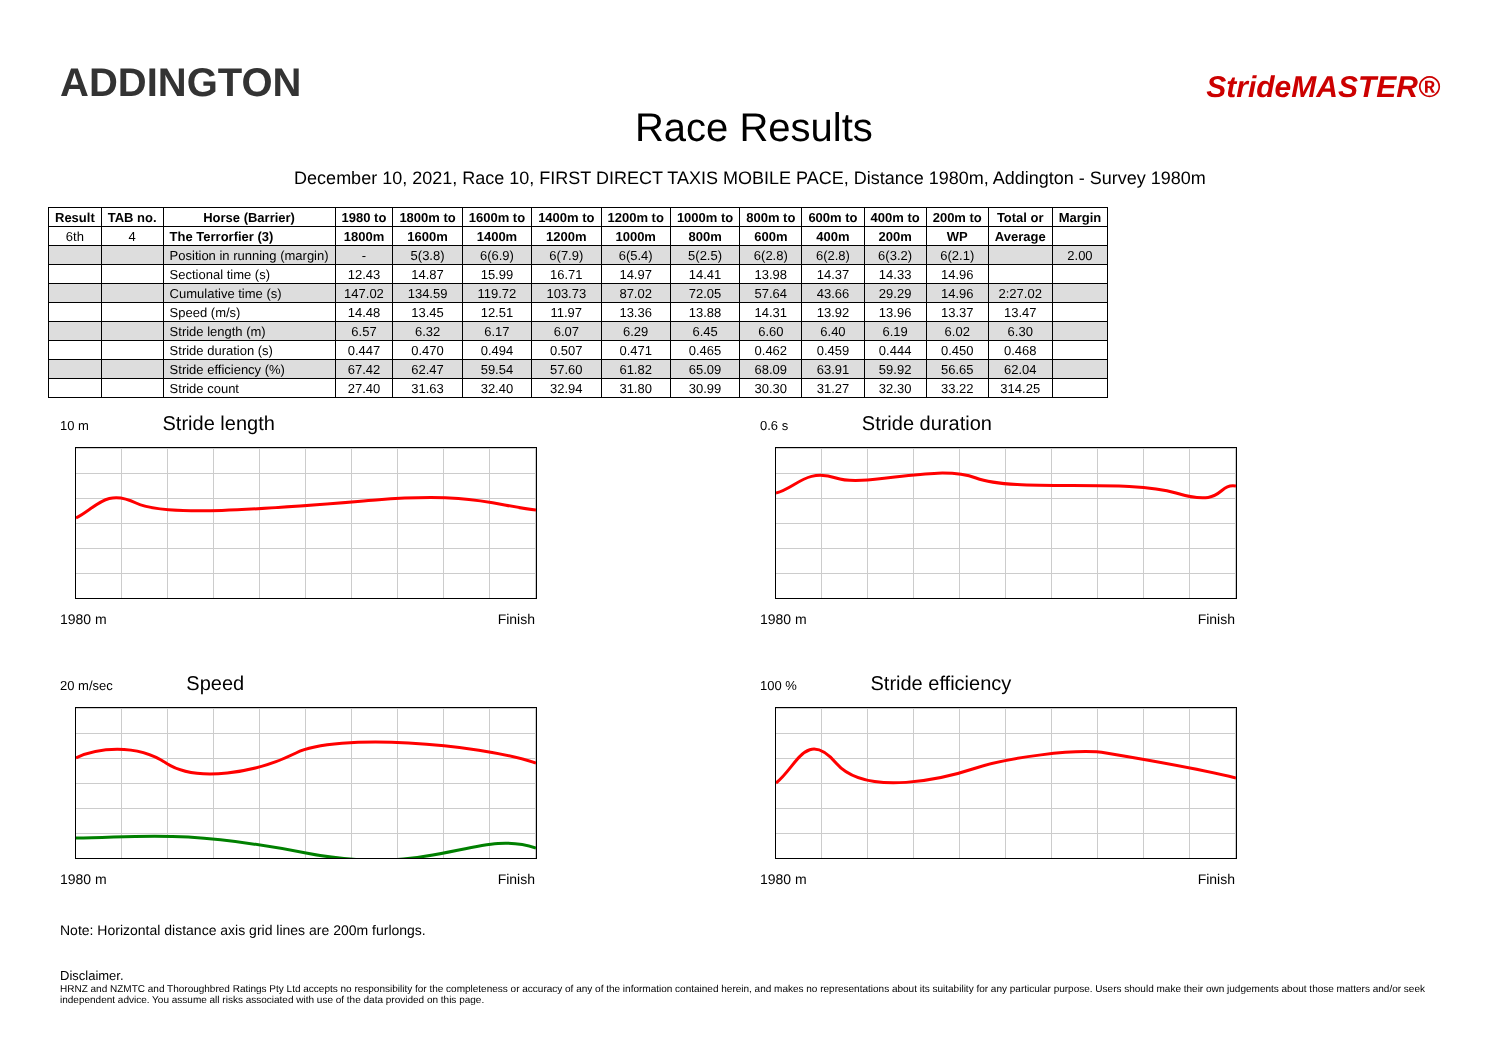ADDINGTON
Race Results
StrideMASTER®
December 10, 2021, Race 10, FIRST DIRECT TAXIS MOBILE PACE, Distance 1980m, Addington - Survey 1980m
| Result | TAB no. | Horse (Barrier) | 1980 to | 1800m to | 1600m to | 1400m to | 1200m to | 1000m to | 800m to | 600m to | 400m to | 200m to | Total or | Margin |
| --- | --- | --- | --- | --- | --- | --- | --- | --- | --- | --- | --- | --- | --- | --- |
| 6th | 4 | The Terrorfier (3) | 1800m | 1600m | 1400m | 1200m | 1000m | 800m | 600m | 400m | 200m | WP | Average | |
| | | Position in running (margin) | - | 5(3.8) | 6(6.9) | 6(7.9) | 6(5.4) | 5(2.5) | 6(2.8) | 6(2.8) | 6(3.2) | 6(2.1) | | 2.00 |
| | | Sectional time (s) | 12.43 | 14.87 | 15.99 | 16.71 | 14.97 | 14.41 | 13.98 | 14.37 | 14.33 | 14.96 | | |
| | | Cumulative time (s) | 147.02 | 134.59 | 119.72 | 103.73 | 87.02 | 72.05 | 57.64 | 43.66 | 29.29 | 14.96 | 2:27.02 | |
| | | Speed (m/s) | 14.48 | 13.45 | 12.51 | 11.97 | 13.36 | 13.88 | 14.31 | 13.92 | 13.96 | 13.37 | 13.47 | |
| | | Stride length (m) | 6.57 | 6.32 | 6.17 | 6.07 | 6.29 | 6.45 | 6.60 | 6.40 | 6.19 | 6.02 | 6.30 | |
| | | Stride duration (s) | 0.447 | 0.470 | 0.494 | 0.507 | 0.471 | 0.465 | 0.462 | 0.459 | 0.444 | 0.450 | 0.468 | |
| | | Stride efficiency (%) | 67.42 | 62.47 | 59.54 | 57.60 | 61.82 | 65.09 | 68.09 | 63.91 | 59.92 | 56.65 | 62.04 | |
| | | Stride count | 27.40 | 31.63 | 32.40 | 32.94 | 31.80 | 30.99 | 30.30 | 31.27 | 32.30 | 33.22 | 314.25 | |
10 m Stride length
1980 m Finish
0.6 s Stride duration
1980 m Finish
20 m/sec Speed
1980 m Finish
100 % Stride efficiency
1980 m Finish
Note: Horizontal distance axis grid lines are 200m furlongs.
Disclaimer.
HRNZ and NZMTC and Thoroughbred Ratings Pty Ltd accepts no responsibility for the completeness or accuracy of any of the information contained herein, and makes no representations about its suitability for any particular purpose. Users should make their own judgements about those matters and/or seek independent advice. You assume all risks associated with use of the data provided on this page.